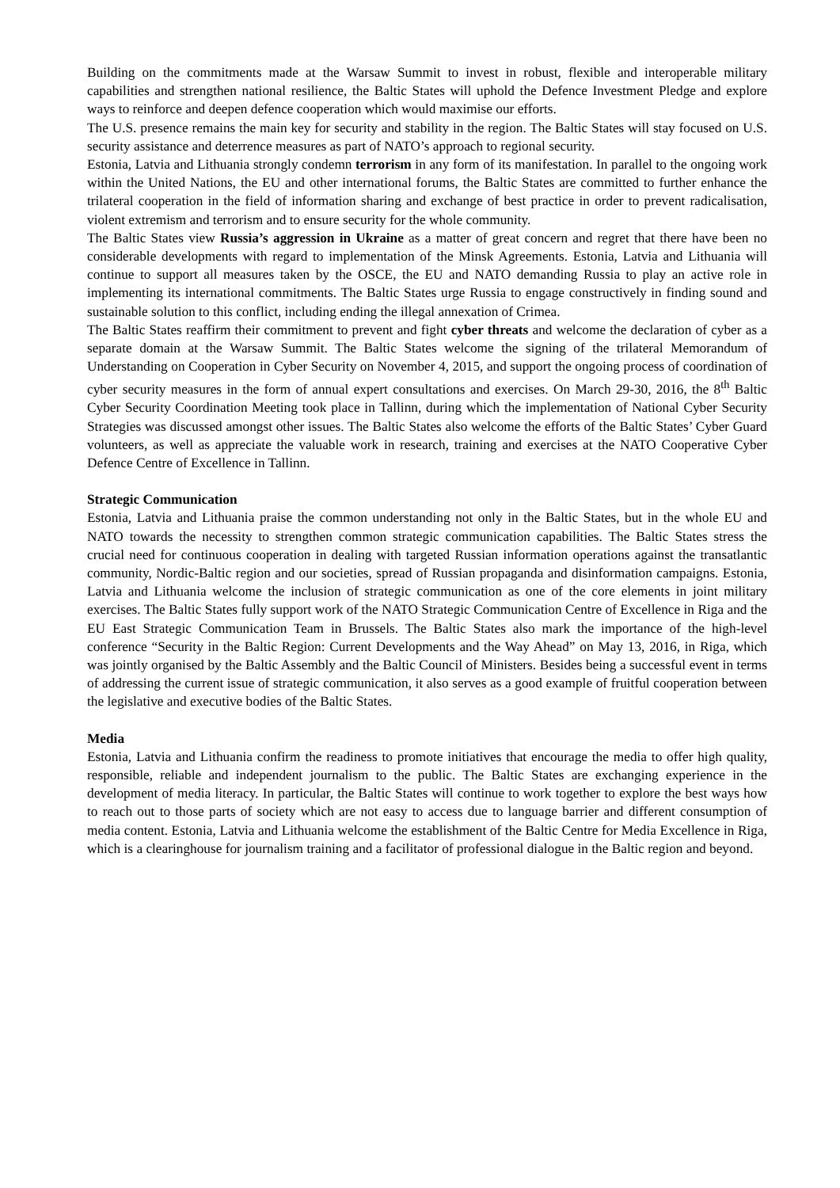Building on the commitments made at the Warsaw Summit to invest in robust, flexible and interoperable military capabilities and strengthen national resilience, the Baltic States will uphold the Defence Investment Pledge and explore ways to reinforce and deepen defence cooperation which would maximise our efforts.
The U.S. presence remains the main key for security and stability in the region. The Baltic States will stay focused on U.S. security assistance and deterrence measures as part of NATO’s approach to regional security.
Estonia, Latvia and Lithuania strongly condemn terrorism in any form of its manifestation. In parallel to the ongoing work within the United Nations, the EU and other international forums, the Baltic States are committed to further enhance the trilateral cooperation in the field of information sharing and exchange of best practice in order to prevent radicalisation, violent extremism and terrorism and to ensure security for the whole community.
The Baltic States view Russia’s aggression in Ukraine as a matter of great concern and regret that there have been no considerable developments with regard to implementation of the Minsk Agreements. Estonia, Latvia and Lithuania will continue to support all measures taken by the OSCE, the EU and NATO demanding Russia to play an active role in implementing its international commitments. The Baltic States urge Russia to engage constructively in finding sound and sustainable solution to this conflict, including ending the illegal annexation of Crimea.
The Baltic States reaffirm their commitment to prevent and fight cyber threats and welcome the declaration of cyber as a separate domain at the Warsaw Summit. The Baltic States welcome the signing of the trilateral Memorandum of Understanding on Cooperation in Cyber Security on November 4, 2015, and support the ongoing process of coordination of cyber security measures in the form of annual expert consultations and exercises. On March 29-30, 2016, the 8<sup>th</sup> Baltic Cyber Security Coordination Meeting took place in Tallinn, during which the implementation of National Cyber Security Strategies was discussed amongst other issues. The Baltic States also welcome the efforts of the Baltic States’ Cyber Guard volunteers, as well as appreciate the valuable work in research, training and exercises at the NATO Cooperative Cyber Defence Centre of Excellence in Tallinn.
Strategic Communication
Estonia, Latvia and Lithuania praise the common understanding not only in the Baltic States, but in the whole EU and NATO towards the necessity to strengthen common strategic communication capabilities. The Baltic States stress the crucial need for continuous cooperation in dealing with targeted Russian information operations against the transatlantic community, Nordic-Baltic region and our societies, spread of Russian propaganda and disinformation campaigns. Estonia, Latvia and Lithuania welcome the inclusion of strategic communication as one of the core elements in joint military exercises. The Baltic States fully support work of the NATO Strategic Communication Centre of Excellence in Riga and the EU East Strategic Communication Team in Brussels. The Baltic States also mark the importance of the high-level conference “Security in the Baltic Region: Current Developments and the Way Ahead” on May 13, 2016, in Riga, which was jointly organised by the Baltic Assembly and the Baltic Council of Ministers. Besides being a successful event in terms of addressing the current issue of strategic communication, it also serves as a good example of fruitful cooperation between the legislative and executive bodies of the Baltic States.
Media
Estonia, Latvia and Lithuania confirm the readiness to promote initiatives that encourage the media to offer high quality, responsible, reliable and independent journalism to the public. The Baltic States are exchanging experience in the development of media literacy. In particular, the Baltic States will continue to work together to explore the best ways how to reach out to those parts of society which are not easy to access due to language barrier and different consumption of media content. Estonia, Latvia and Lithuania welcome the establishment of the Baltic Centre for Media Excellence in Riga, which is a clearinghouse for journalism training and a facilitator of professional dialogue in the Baltic region and beyond.